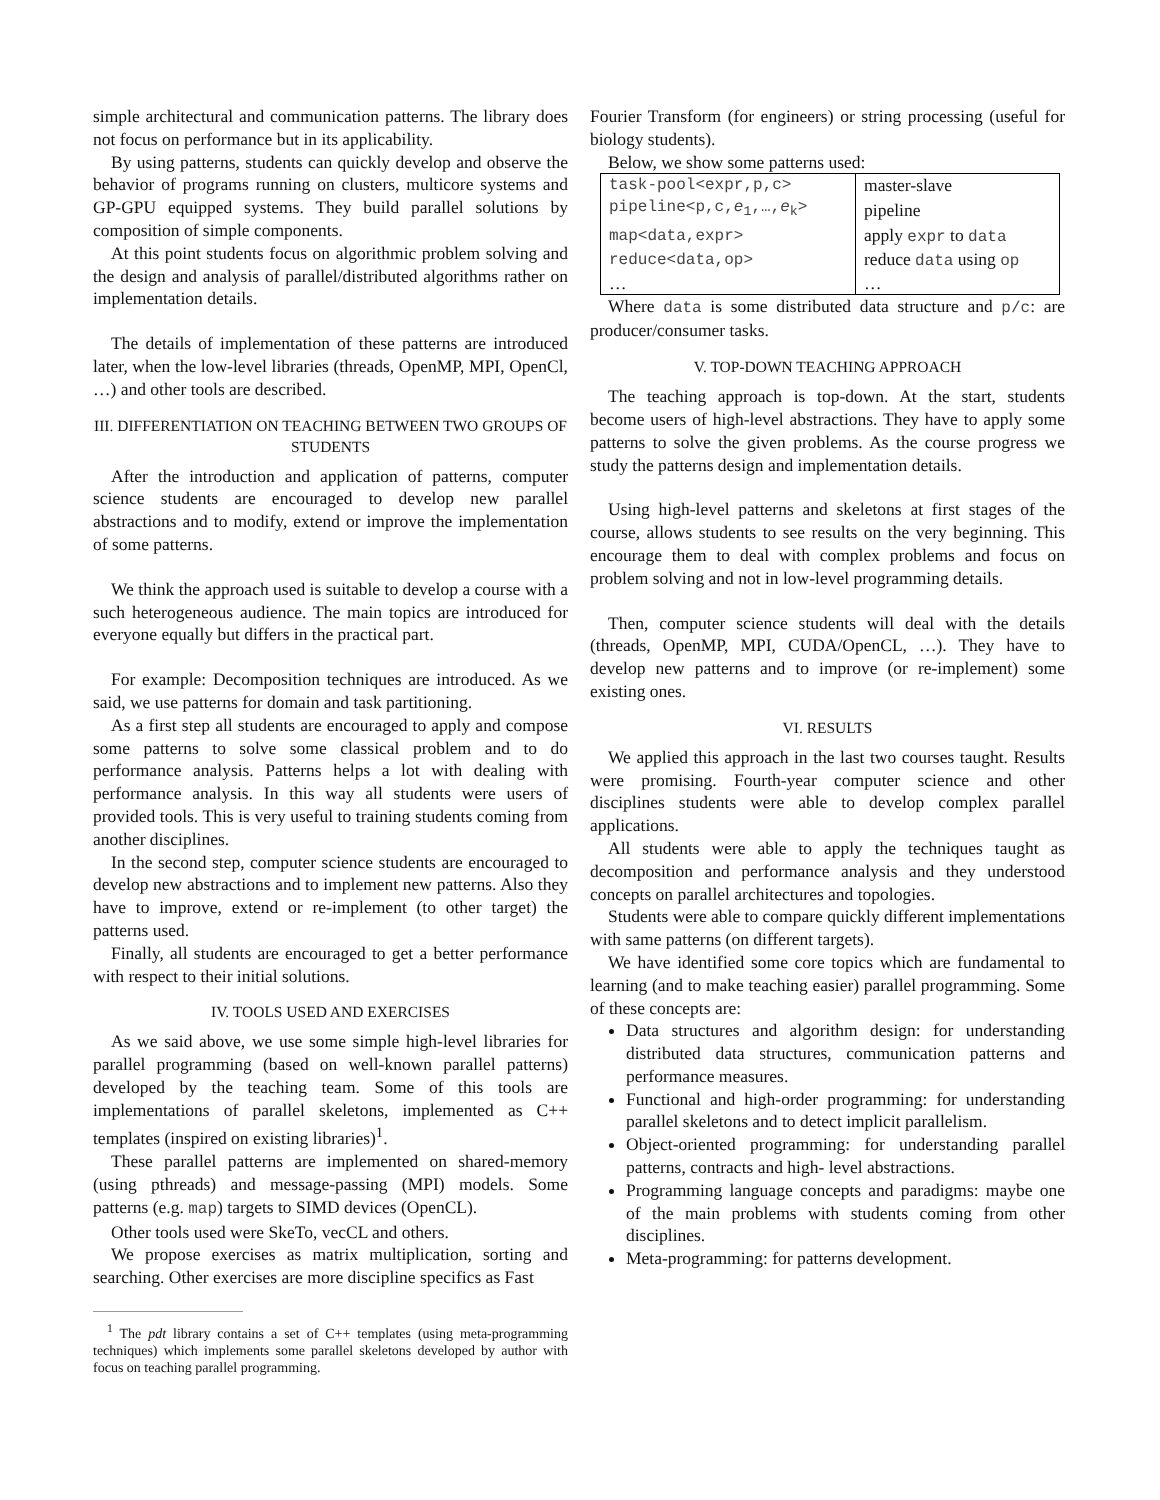simple architectural and communication patterns. The library does not focus on performance but in its applicability.
By using patterns, students can quickly develop and observe the behavior of programs running on clusters, multicore systems and GP-GPU equipped systems. They build parallel solutions by composition of simple components.
At this point students focus on algorithmic problem solving and the design and analysis of parallel/distributed algorithms rather on implementation details.
The details of implementation of these patterns are introduced later, when the low-level libraries (threads, OpenMP, MPI, OpenCl, …) and other tools are described.
III. DIFFERENTIATION ON TEACHING BETWEEN TWO GROUPS OF STUDENTS
After the introduction and application of patterns, computer science students are encouraged to develop new parallel abstractions and to modify, extend or improve the implementation of some patterns.
We think the approach used is suitable to develop a course with a such heterogeneous audience. The main topics are introduced for everyone equally but differs in the practical part.
For example: Decomposition techniques are introduced. As we said, we use patterns for domain and task partitioning.
As a first step all students are encouraged to apply and compose some patterns to solve some classical problem and to do performance analysis. Patterns helps a lot with dealing with performance analysis. In this way all students were users of provided tools. This is very useful to training students coming from another disciplines.
In the second step, computer science students are encouraged to develop new abstractions and to implement new patterns. Also they have to improve, extend or re-implement (to other target) the patterns used.
Finally, all students are encouraged to get a better performance with respect to their initial solutions.
IV. TOOLS USED AND EXERCISES
As we said above, we use some simple high-level libraries for parallel programming (based on well-known parallel patterns) developed by the teaching team. Some of this tools are implementations of parallel skeletons, implemented as C++ templates (inspired on existing libraries)<sup>1</sup>.
These parallel patterns are implemented on shared-memory (using pthreads) and message-passing (MPI) models. Some patterns (e.g. map) targets to SIMD devices (OpenCL).
Other tools used were SkeTo, vecCL and others.
We propose exercises as matrix multiplication, sorting and searching. Other exercises are more discipline specifics as Fast
<sup>1</sup> The pdt library contains a set of C++ templates (using meta-programming techniques) which implements some parallel skeletons developed by author with focus on teaching parallel programming.
Fourier Transform (for engineers) or string processing (useful for biology students).
Below, we show some patterns used:
| task-pool<expr,p,c> | master-slave |
| pipeline<p,c, e<sub>1</sub>,…, e<sub>k</sub>> | pipeline |
| map<data,expr> | apply expr to data |
| reduce<data,op> | reduce data using op |
| … | … |
Where data is some distributed data structure and p/c: are producer/consumer tasks.
V. TOP-DOWN TEACHING APPROACH
The teaching approach is top-down. At the start, students become users of high-level abstractions. They have to apply some patterns to solve the given problems. As the course progress we study the patterns design and implementation details.
Using high-level patterns and skeletons at first stages of the course, allows students to see results on the very beginning. This encourage them to deal with complex problems and focus on problem solving and not in low-level programming details.
Then, computer science students will deal with the details (threads, OpenMP, MPI, CUDA/OpenCL, …). They have to develop new patterns and to improve (or re-implement) some existing ones.
VI. RESULTS
We applied this approach in the last two courses taught. Results were promising. Fourth-year computer science and other disciplines students were able to develop complex parallel applications.
All students were able to apply the techniques taught as decomposition and performance analysis and they understood concepts on parallel architectures and topologies.
Students were able to compare quickly different implementations with same patterns (on different targets).
We have identified some core topics which are fundamental to learning (and to make teaching easier) parallel programming. Some of these concepts are:
Data structures and algorithm design: for understanding distributed data structures, communication patterns and performance measures.
Functional and high-order programming: for understanding parallel skeletons and to detect implicit parallelism.
Object-oriented programming: for understanding parallel patterns, contracts and high- level abstractions.
Programming language concepts and paradigms: maybe one of the main problems with students coming from other disciplines.
Meta-programming: for patterns development.